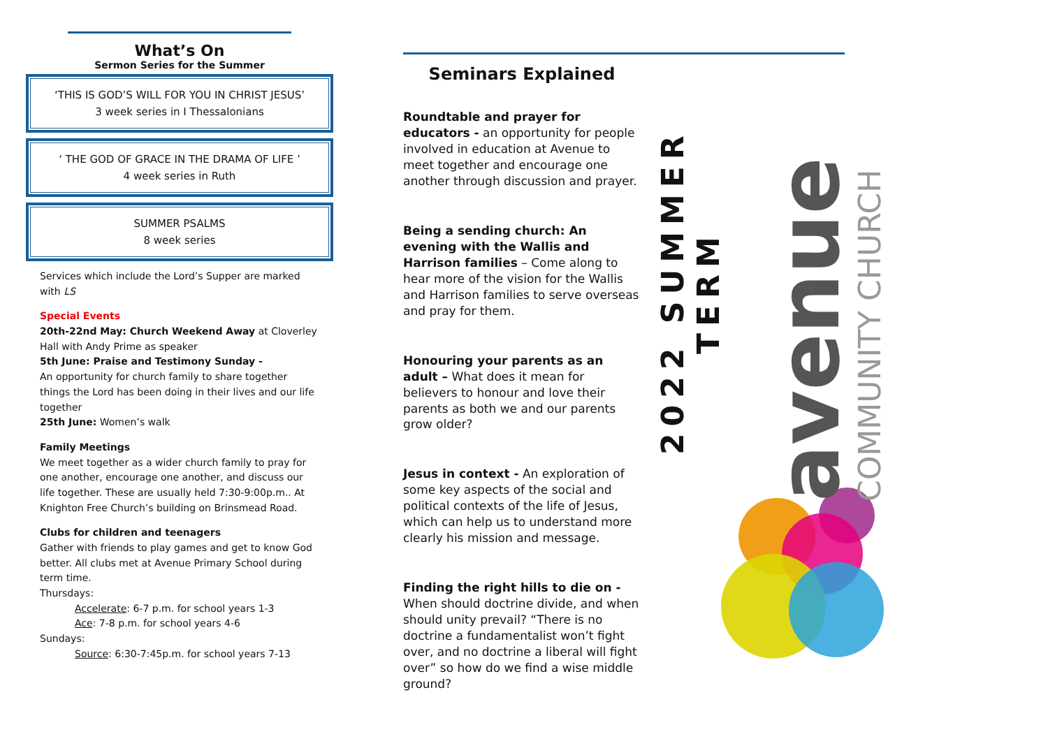What’s On
Sermon Series for the Summer
‘THIS IS GOD’S WILL FOR YOU IN CHRIST JESUS’
3 week series in I Thessalonians
‘ THE GOD OF GRACE IN THE DRAMA OF LIFE ’
4 week series in Ruth
SUMMER PSALMS
8 week series
Services which include the Lord’s Supper are marked with LS
Special Events
20th-22nd May: Church Weekend Away at Cloverley Hall with Andy Prime as speaker
5th June: Praise and Testimony Sunday -
An opportunity for church family to share together things the Lord has been doing in their lives and our life together
25th June: Women’s walk
Family Meetings
We meet together as a wider church family to pray for one another, encourage one another, and discuss our life together. These are usually held 7:30-9:00p.m.. At Knighton Free Church’s building on Brinsmead Road.
Clubs for children and teenagers
Gather with friends to play games and get to know God better. All clubs met at Avenue Primary School during term time.
Thursdays:
Accelerate: 6-7 p.m. for school years 1-3
Ace: 7-8 p.m. for school years 4-6
Sundays:
Source: 6:30-7:45p.m. for school years 7-13
Seminars Explained
Roundtable and prayer for educators - an opportunity for people involved in education at Avenue to meet together and encourage one another through discussion and prayer.
Being a sending church: An evening with the Wallis and Harrison families – Come along to hear more of the vision for the Wallis and Harrison families to serve overseas and pray for them.
Honouring your parents as an adult – What does it mean for believers to honour and love their parents as both we and our parents grow older?
Jesus in context - An exploration of some key aspects of the social and political contexts of the life of Jesus, which can help us to understand more clearly his mission and message.
Finding the right hills to die on - When should doctrine divide, and when should unity prevail? “There is no doctrine a fundamentalist won’t fight over, and no doctrine a liberal will fight over” so how do we find a wise middle ground?
2022 SUMMER TERM
avenue
COMMUNITY CHURCH